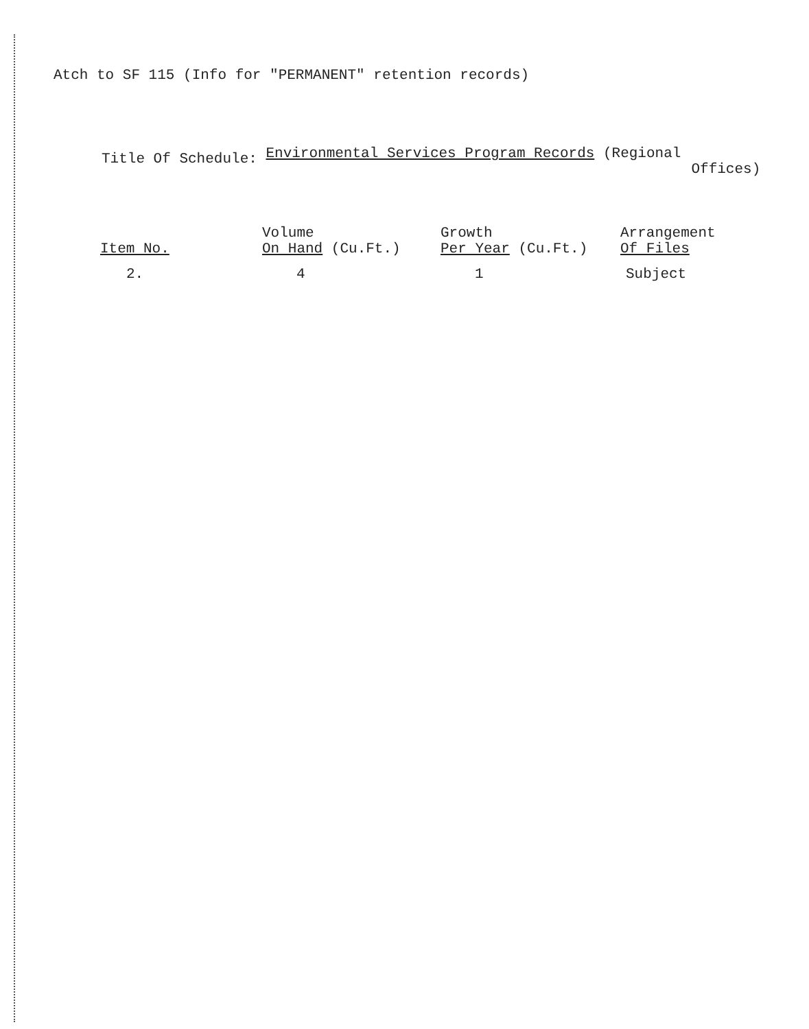Atch to SF 115 (Info for "PERMANENT" retention records)
Title Of Schedule: Environmental Services Program Records (Regional
Offices)
| Item No. | Volume On Hand (Cu.Ft.) | Growth Per Year (Cu.Ft.) | Arrangement Of Files |
| --- | --- | --- | --- |
| 2. | 4 | 1 | Subject |